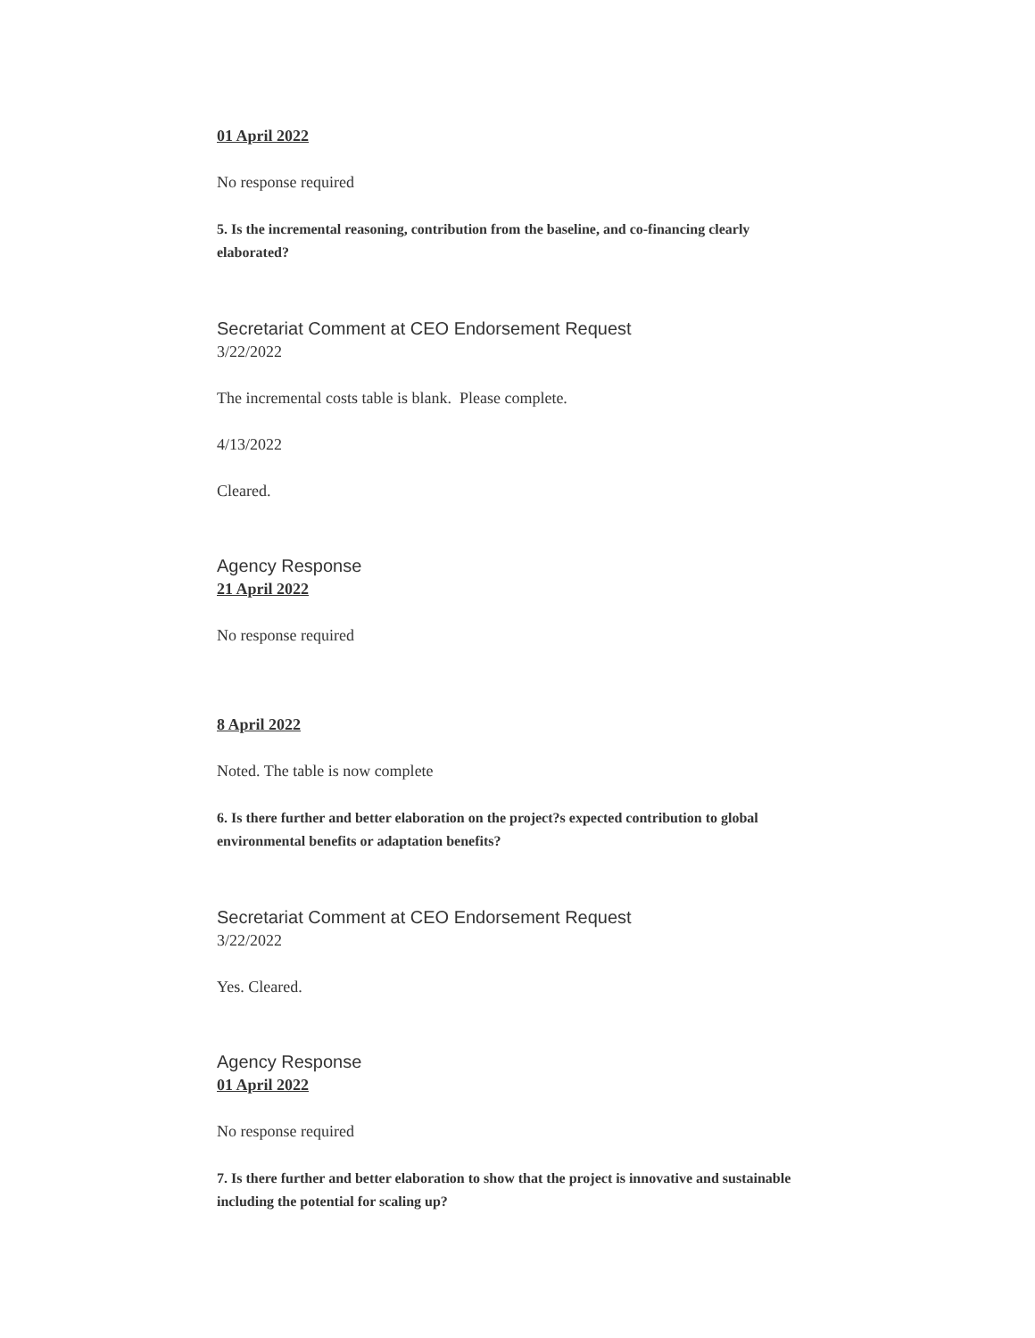01 April 2022
No response required
5. Is the incremental reasoning, contribution from the baseline, and co-financing clearly elaborated?
Secretariat Comment at CEO Endorsement Request
3/22/2022
The incremental costs table is blank. Please complete.
4/13/2022
Cleared.
Agency Response
21 April 2022
No response required
8 April 2022
Noted. The table is now complete
6. Is there further and better elaboration on the project?s expected contribution to global environmental benefits or adaptation benefits?
Secretariat Comment at CEO Endorsement Request
3/22/2022
Yes. Cleared.
Agency Response
01 April 2022
No response required
7. Is there further and better elaboration to show that the project is innovative and sustainable including the potential for scaling up?